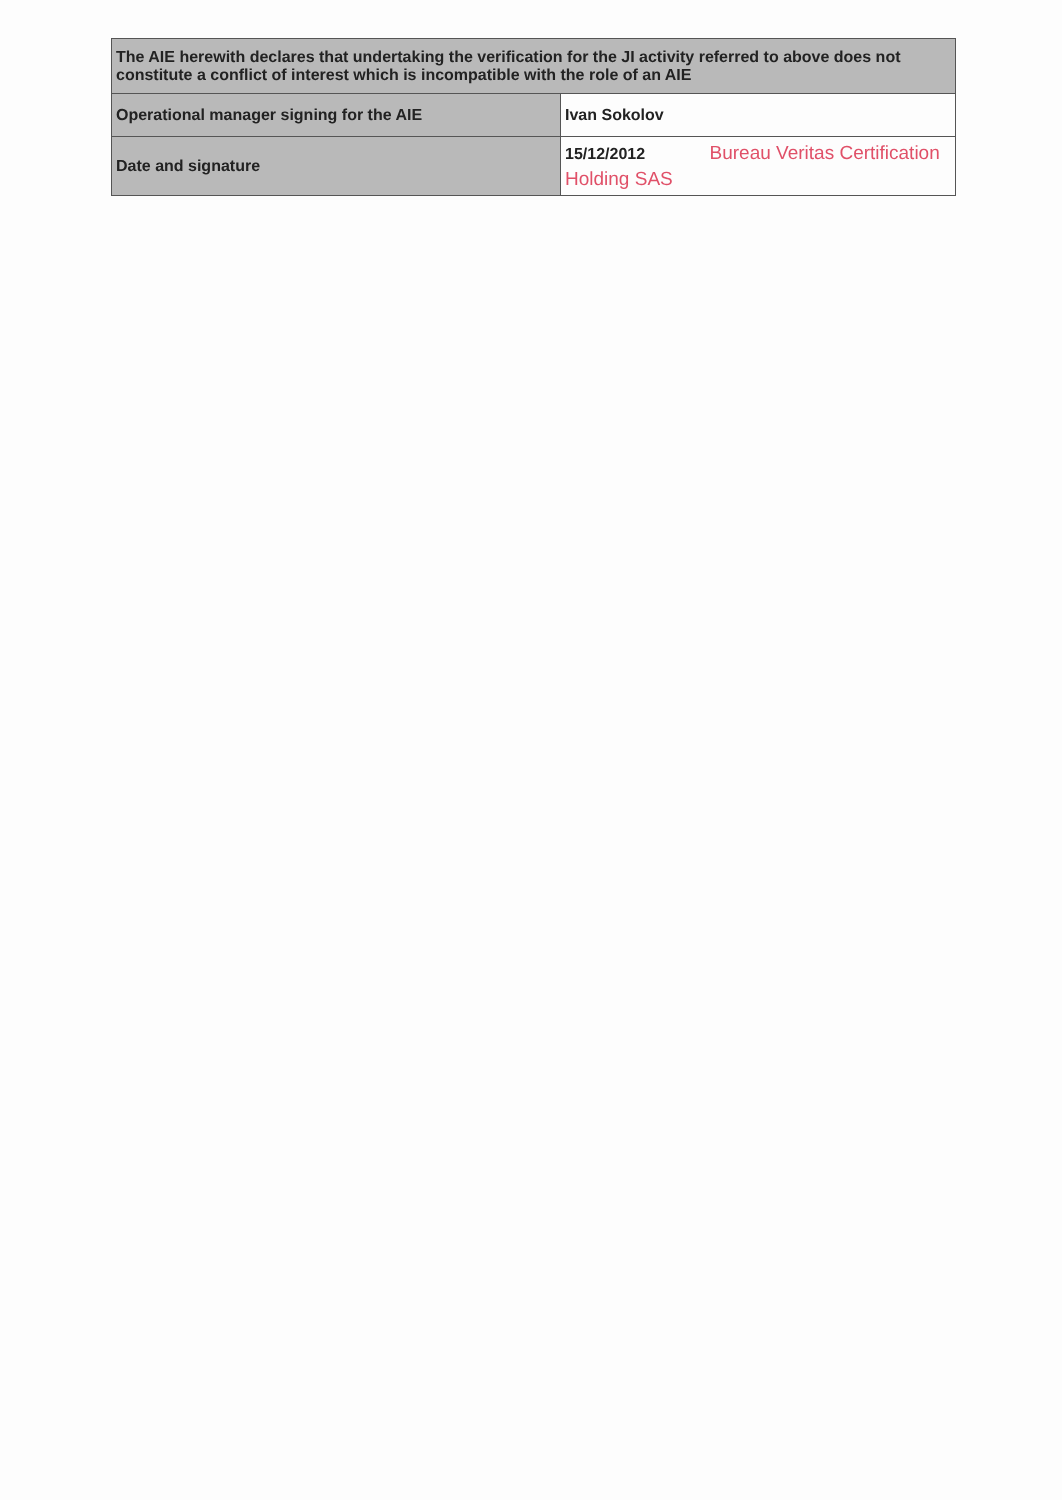| The AIE herewith declares that undertaking the verification for the JI activity referred to above does not constitute a conflict of interest which is incompatible with the role of an AIE | |
| Operational manager signing for the AIE | Ivan Sokolov |
| Date and signature | 15/12/2012 Bureau Veritas Certification Holding SAS |